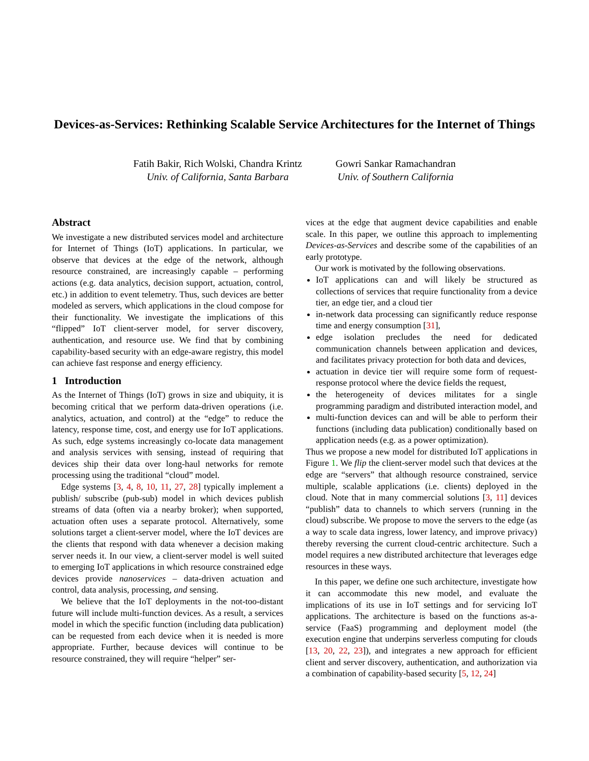Devices-as-Services: Rethinking Scalable Service Architectures for the Internet of Things
Fatih Bakir, Rich Wolski, Chandra Krintz
Univ. of California, Santa Barbara
Gowri Sankar Ramachandran
Univ. of Southern California
Abstract
We investigate a new distributed services model and architecture for Internet of Things (IoT) applications. In particular, we observe that devices at the edge of the network, although resource constrained, are increasingly capable – performing actions (e.g. data analytics, decision support, actuation, control, etc.) in addition to event telemetry. Thus, such devices are better modeled as servers, which applications in the cloud compose for their functionality. We investigate the implications of this “flipped” IoT client-server model, for server discovery, authentication, and resource use. We find that by combining capability-based security with an edge-aware registry, this model can achieve fast response and energy efficiency.
1 Introduction
As the Internet of Things (IoT) grows in size and ubiquity, it is becoming critical that we perform data-driven operations (i.e. analytics, actuation, and control) at the “edge” to reduce the latency, response time, cost, and energy use for IoT applications. As such, edge systems increasingly co-locate data management and analysis services with sensing, instead of requiring that devices ship their data over long-haul networks for remote processing using the traditional “cloud” model.
Edge systems [3, 4, 8, 10, 11, 27, 28] typically implement a publish/ subscribe (pub-sub) model in which devices publish streams of data (often via a nearby broker); when supported, actuation often uses a separate protocol. Alternatively, some solutions target a client-server model, where the IoT devices are the clients that respond with data whenever a decision making server needs it. In our view, a client-server model is well suited to emerging IoT applications in which resource constrained edge devices provide nanoservices – data-driven actuation and control, data analysis, processing, and sensing.
We believe that the IoT deployments in the not-too-distant future will include multi-function devices. As a result, a services model in which the specific function (including data publication) can be requested from each device when it is needed is more appropriate. Further, because devices will continue to be resource constrained, they will require “helper” ser-
vices at the edge that augment device capabilities and enable scale. In this paper, we outline this approach to implementing Devices-as-Services and describe some of the capabilities of an early prototype.
Our work is motivated by the following observations.
IoT applications can and will likely be structured as collections of services that require functionality from a device tier, an edge tier, and a cloud tier
in-network data processing can significantly reduce response time and energy consumption [31],
edge isolation precludes the need for dedicated communication channels between application and devices, and facilitates privacy protection for both data and devices,
actuation in device tier will require some form of request-response protocol where the device fields the request,
the heterogeneity of devices militates for a single programming paradigm and distributed interaction model, and
multi-function devices can and will be able to perform their functions (including data publication) conditionally based on application needs (e.g. as a power optimization).
Thus we propose a new model for distributed IoT applications in Figure 1. We flip the client-server model such that devices at the edge are “servers” that although resource constrained, service multiple, scalable applications (i.e. clients) deployed in the cloud. Note that in many commercial solutions [3, 11] devices “publish” data to channels to which servers (running in the cloud) subscribe. We propose to move the servers to the edge (as a way to scale data ingress, lower latency, and improve privacy) thereby reversing the current cloud-centric architecture. Such a model requires a new distributed architecture that leverages edge resources in these ways.
In this paper, we define one such architecture, investigate how it can accommodate this new model, and evaluate the implications of its use in IoT settings and for servicing IoT applications. The architecture is based on the functions as-a-service (FaaS) programming and deployment model (the execution engine that underpins serverless computing for clouds [13, 20, 22, 23]), and integrates a new approach for efficient client and server discovery, authentication, and authorization via a combination of capability-based security [5, 12, 24]